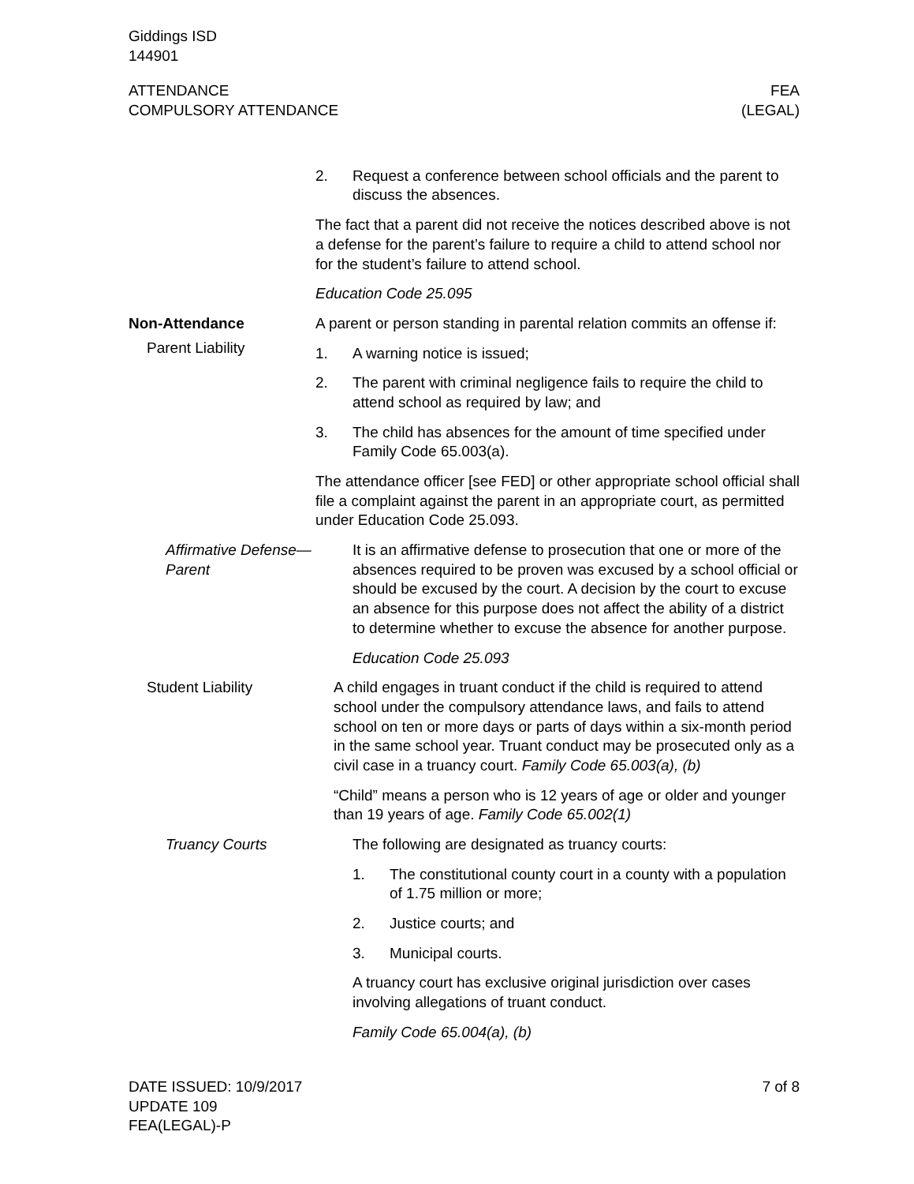Giddings ISD
144901
ATTENDANCE
COMPULSORY ATTENDANCE
FEA
(LEGAL)
2. Request a conference between school officials and the parent to discuss the absences.
The fact that a parent did not receive the notices described above is not a defense for the parent’s failure to require a child to attend school nor for the student’s failure to attend school.
Education Code 25.095
Non-Attendance
Parent Liability
A parent or person standing in parental relation commits an offense if:
1. A warning notice is issued;
2. The parent with criminal negligence fails to require the child to attend school as required by law; and
3. The child has absences for the amount of time specified under Family Code 65.003(a).
The attendance officer [see FED] or other appropriate school official shall file a complaint against the parent in an appropriate court, as permitted under Education Code 25.093.
Affirmative Defense—Parent
It is an affirmative defense to prosecution that one or more of the absences required to be proven was excused by a school official or should be excused by the court. A decision by the court to excuse an absence for this purpose does not affect the ability of a district to determine whether to excuse the absence for another purpose.
Education Code 25.093
Student Liability A child engages in truant conduct if the child is required to attend school under the compulsory attendance laws, and fails to attend school on ten or more days or parts of days within a six-month period in the same school year. Truant conduct may be prosecuted only as a civil case in a truancy court. Family Code 65.003(a), (b)
“Child” means a person who is 12 years of age or older and younger than 19 years of age. Family Code 65.002(1)
Truancy Courts The following are designated as truancy courts:
1. The constitutional county court in a county with a population of 1.75 million or more;
2. Justice courts; and
3. Municipal courts.
A truancy court has exclusive original jurisdiction over cases involving allegations of truant conduct.
Family Code 65.004(a), (b)
DATE ISSUED: 10/9/2017
UPDATE 109
FEA(LEGAL)-P
7 of 8